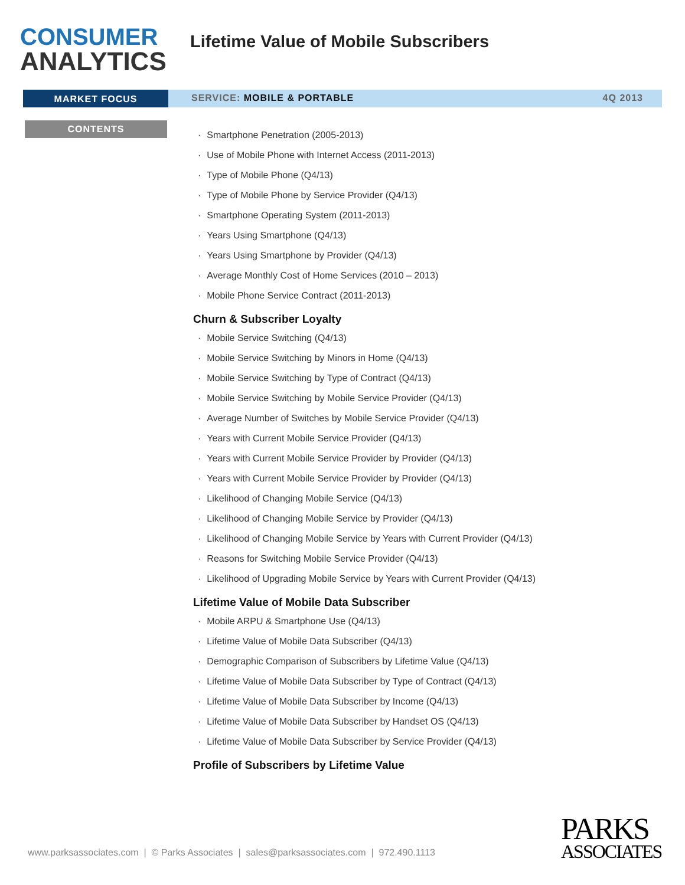CONSUMER
ANALYTICS
Lifetime Value of Mobile Subscribers
MARKET FOCUS
SERVICE: MOBILE & PORTABLE 4Q 2013
CONTENTS
· Smartphone Penetration (2005-2013)
· Use of Mobile Phone with Internet Access (2011-2013)
· Type of Mobile Phone (Q4/13)
· Type of Mobile Phone by Service Provider (Q4/13)
· Smartphone Operating System (2011-2013)
· Years Using Smartphone (Q4/13)
· Years Using Smartphone by Provider (Q4/13)
· Average Monthly Cost of Home Services (2010 – 2013)
· Mobile Phone Service Contract (2011-2013)
Churn & Subscriber Loyalty
· Mobile Service Switching (Q4/13)
· Mobile Service Switching by Minors in Home (Q4/13)
· Mobile Service Switching by Type of Contract (Q4/13)
· Mobile Service Switching by Mobile Service Provider (Q4/13)
· Average Number of Switches by Mobile Service Provider (Q4/13)
· Years with Current Mobile Service Provider (Q4/13)
· Years with Current Mobile Service Provider by Provider (Q4/13)
· Years with Current Mobile Service Provider by Provider (Q4/13)
· Likelihood of Changing Mobile Service (Q4/13)
· Likelihood of Changing Mobile Service by Provider (Q4/13)
· Likelihood of Changing Mobile Service by Years with Current Provider (Q4/13)
· Reasons for Switching Mobile Service Provider (Q4/13)
· Likelihood of Upgrading Mobile Service by Years with Current Provider (Q4/13)
Lifetime Value of Mobile Data Subscriber
· Mobile ARPU & Smartphone Use (Q4/13)
· Lifetime Value of Mobile Data Subscriber (Q4/13)
· Demographic Comparison of Subscribers by Lifetime Value (Q4/13)
· Lifetime Value of Mobile Data Subscriber by Type of Contract (Q4/13)
· Lifetime Value of Mobile Data Subscriber by Income (Q4/13)
· Lifetime Value of Mobile Data Subscriber by Handset OS (Q4/13)
· Lifetime Value of Mobile Data Subscriber by Service Provider (Q4/13)
Profile of Subscribers by Lifetime Value
www.parksassociates.com | © Parks Associates | sales@parksassociates.com | 972.490.1113
PARKS
ASSOCIATES